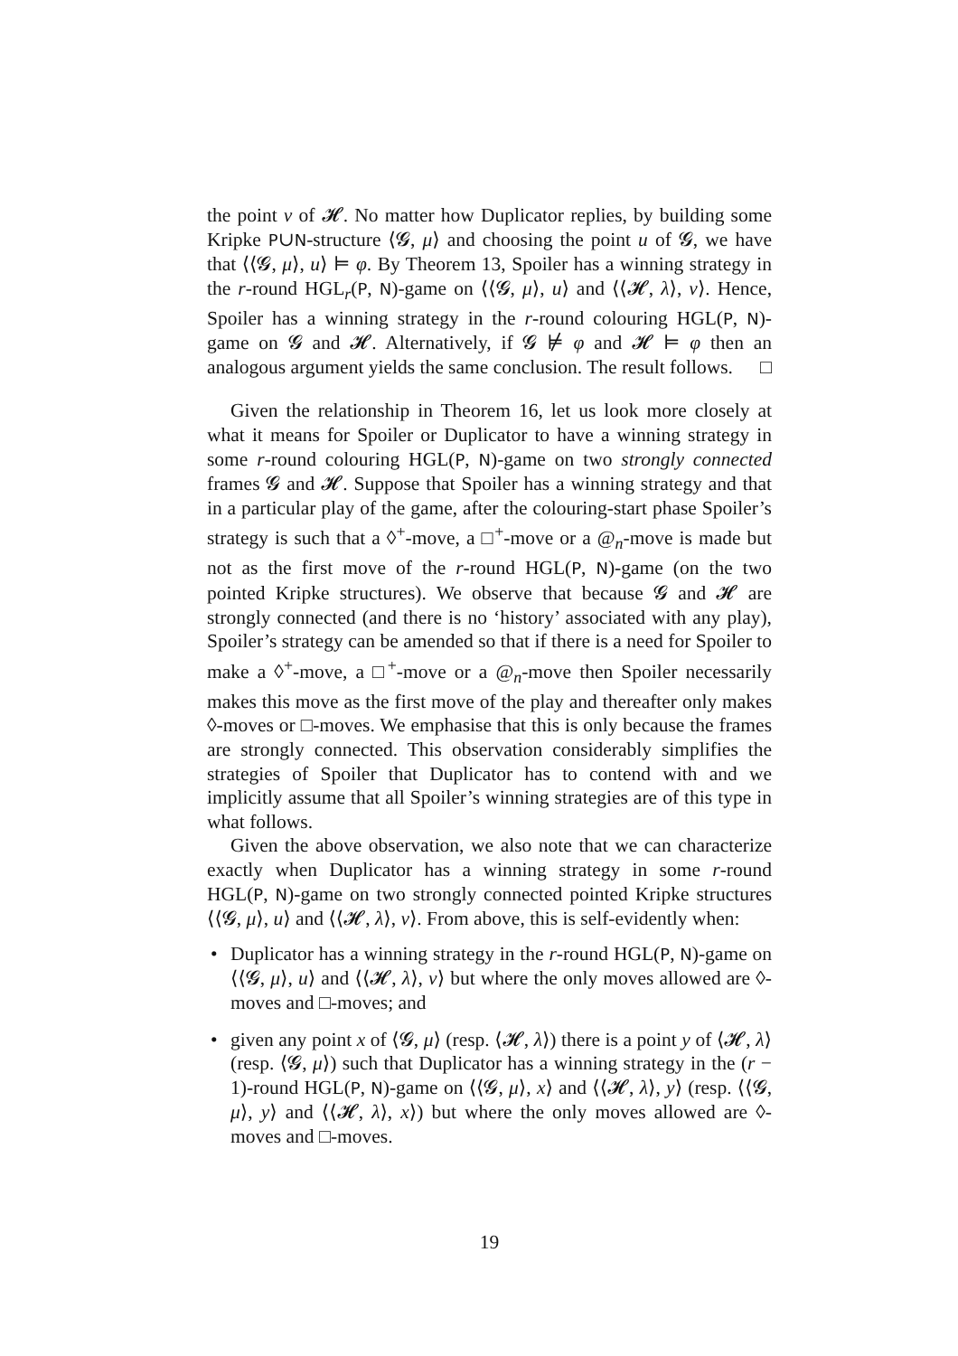the point v of 𝓗. No matter how Duplicator replies, by building some Kripke P∪N-structure ⟨𝓖, μ⟩ and choosing the point u of 𝓖, we have that ⟨⟨𝓖, μ⟩, u⟩ ⊨ φ. By Theorem 13, Spoiler has a winning strategy in the r-round HGL<sub>r</sub>(P, N)-game on ⟨⟨𝓖, μ⟩, u⟩ and ⟨⟨𝓗, λ⟩, v⟩. Hence, Spoiler has a winning strategy in the r-round colouring HGL(P, N)-game on 𝓖 and 𝓗. Alternatively, if 𝓖 ⊭ φ and 𝓗 ⊨ φ then an analogous argument yields the same conclusion. The result follows. □
Given the relationship in Theorem 16, let us look more closely at what it means for Spoiler or Duplicator to have a winning strategy in some r-round colouring HGL(P, N)-game on two strongly connected frames 𝓖 and 𝓗. Suppose that Spoiler has a winning strategy and that in a particular play of the game, after the colouring-start phase Spoiler’s strategy is such that a ◊<sup>+</sup>-move, a □<sup>+</sup>-move or a @<sub>n</sub>-move is made but not as the first move of the r-round HGL(P, N)-game (on the two pointed Kripke structures). We observe that because 𝓖 and 𝓗 are strongly connected (and there is no ‘history’ associated with any play), Spoiler’s strategy can be amended so that if there is a need for Spoiler to make a ◊<sup>+</sup>-move, a □<sup>+</sup>-move or a @<sub>n</sub>-move then Spoiler necessarily makes this move as the first move of the play and thereafter only makes ◊-moves or □-moves. We emphasise that this is only because the frames are strongly connected. This observation considerably simplifies the strategies of Spoiler that Duplicator has to contend with and we implicitly assume that all Spoiler’s winning strategies are of this type in what follows.
Given the above observation, we also note that we can characterize exactly when Duplicator has a winning strategy in some r-round HGL(P, N)-game on two strongly connected pointed Kripke structures ⟨⟨𝓖, μ⟩, u⟩ and ⟨⟨𝓗, λ⟩, v⟩. From above, this is self-evidently when:
• Duplicator has a winning strategy in the r-round HGL(P, N)-game on ⟨⟨𝓖, μ⟩, u⟩ and ⟨⟨𝓗, λ⟩, v⟩ but where the only moves allowed are ◊-moves and □-moves; and
• given any point x of ⟨𝓖, μ⟩ (resp. ⟨𝓗, λ⟩) there is a point y of ⟨𝓗, λ⟩ (resp. ⟨𝓖, μ⟩) such that Duplicator has a winning strategy in the (r − 1)-round HGL(P, N)-game on ⟨⟨𝓖, μ⟩, x⟩ and ⟨⟨𝓗, λ⟩, y⟩ (resp. ⟨⟨𝓖, μ⟩, y⟩ and ⟨⟨𝓗, λ⟩, x⟩) but where the only moves allowed are ◊-moves and □-moves.
19